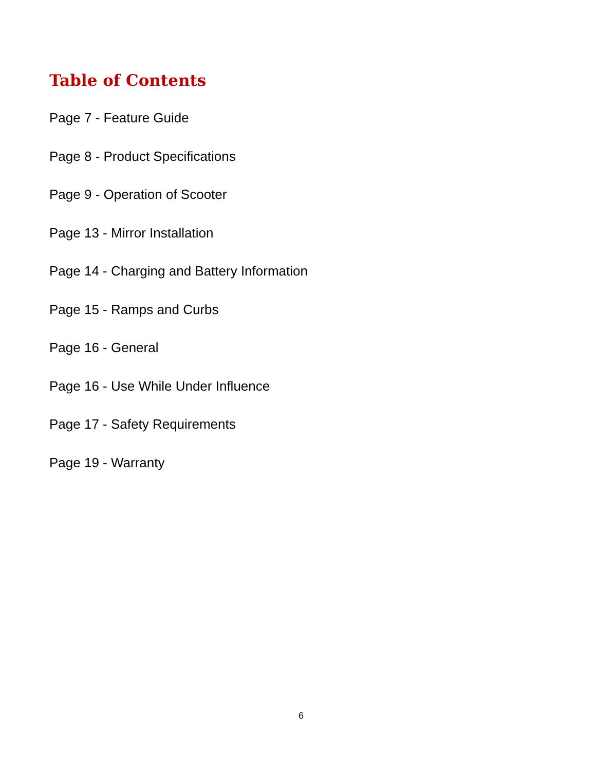Table of Contents
Page 7 - Feature Guide
Page 8 - Product Specifications
Page 9 - Operation of Scooter
Page 13 - Mirror Installation
Page 14 - Charging and Battery Information
Page 15 - Ramps and Curbs
Page 16 - General
Page 16 - Use While Under Influence
Page 17 - Safety Requirements
Page 19 - Warranty
6